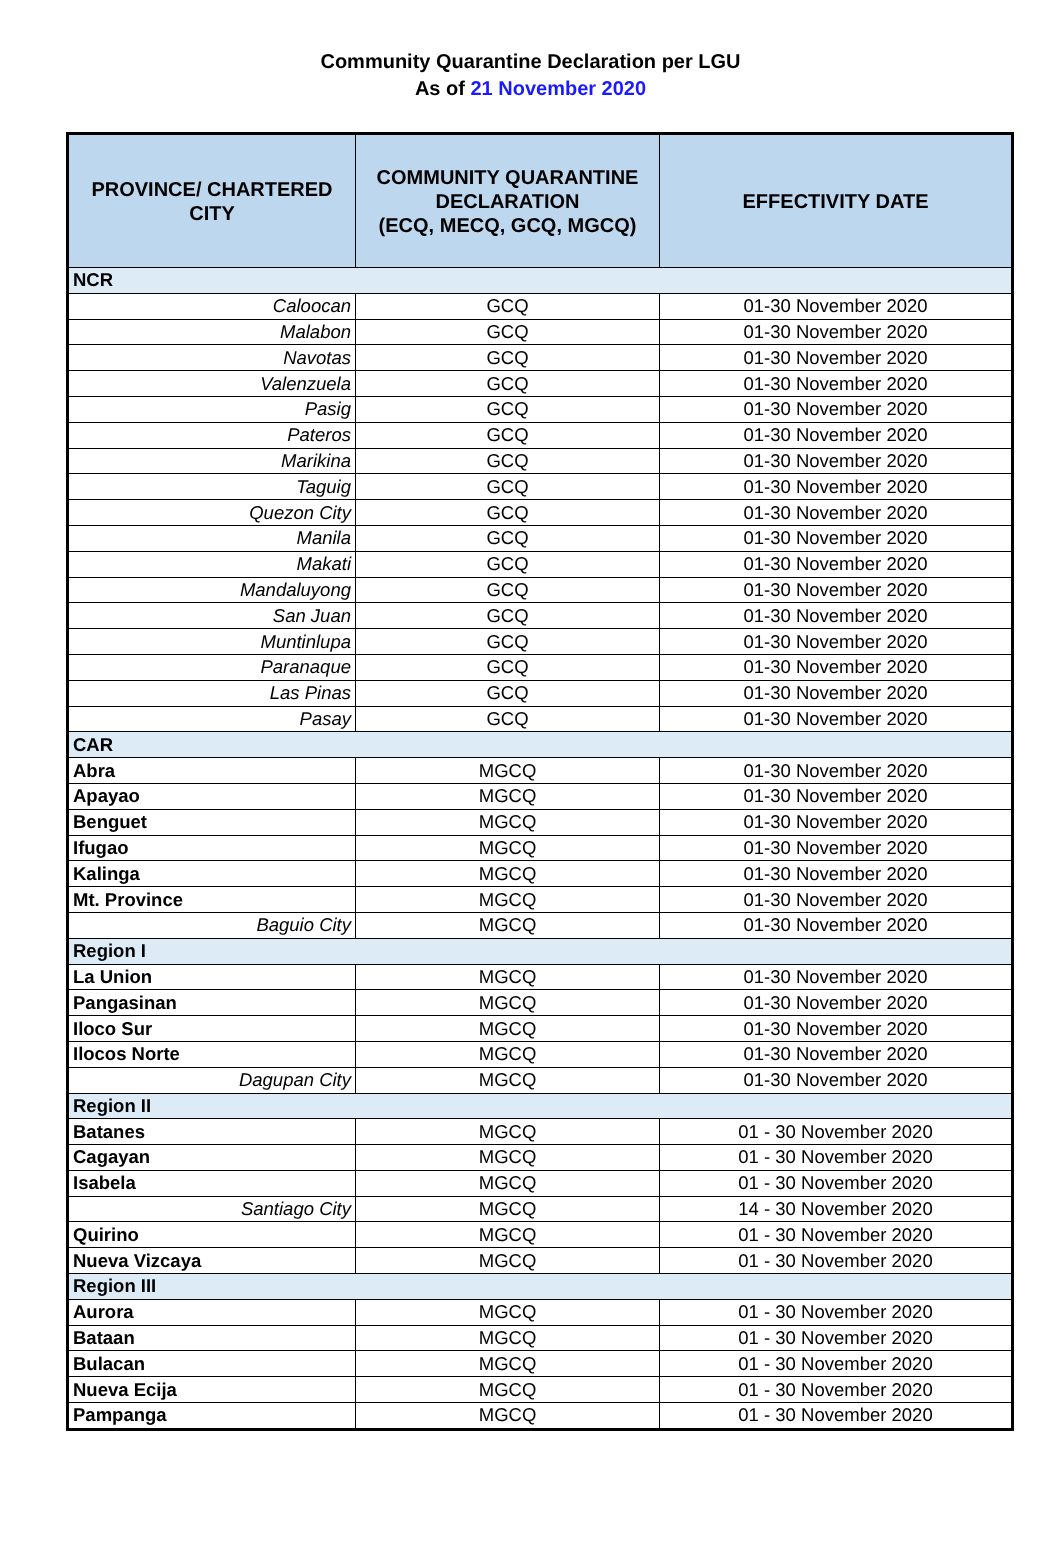Community Quarantine Declaration per LGU
As of 21 November 2020
| PROVINCE/ CHARTERED CITY | COMMUNITY QUARANTINE DECLARATION (ECQ, MECQ, GCQ, MGCQ) | EFFECTIVITY DATE |
| --- | --- | --- |
| NCR | | |
| Caloocan | GCQ | 01-30 November 2020 |
| Malabon | GCQ | 01-30 November 2020 |
| Navotas | GCQ | 01-30 November 2020 |
| Valenzuela | GCQ | 01-30 November 2020 |
| Pasig | GCQ | 01-30 November 2020 |
| Pateros | GCQ | 01-30 November 2020 |
| Marikina | GCQ | 01-30 November 2020 |
| Taguig | GCQ | 01-30 November 2020 |
| Quezon City | GCQ | 01-30 November 2020 |
| Manila | GCQ | 01-30 November 2020 |
| Makati | GCQ | 01-30 November 2020 |
| Mandaluyong | GCQ | 01-30 November 2020 |
| San Juan | GCQ | 01-30 November 2020 |
| Muntinlupa | GCQ | 01-30 November 2020 |
| Paranaque | GCQ | 01-30 November 2020 |
| Las Pinas | GCQ | 01-30 November 2020 |
| Pasay | GCQ | 01-30 November 2020 |
| CAR | | |
| Abra | MGCQ | 01-30 November 2020 |
| Apayao | MGCQ | 01-30 November 2020 |
| Benguet | MGCQ | 01-30 November 2020 |
| Ifugao | MGCQ | 01-30 November 2020 |
| Kalinga | MGCQ | 01-30 November 2020 |
| Mt. Province | MGCQ | 01-30 November 2020 |
| Baguio City | MGCQ | 01-30 November 2020 |
| Region I | | |
| La Union | MGCQ | 01-30 November 2020 |
| Pangasinan | MGCQ | 01-30 November 2020 |
| Iloco Sur | MGCQ | 01-30 November 2020 |
| Ilocos Norte | MGCQ | 01-30 November 2020 |
| Dagupan City | MGCQ | 01-30 November 2020 |
| Region II | | |
| Batanes | MGCQ | 01 - 30 November 2020 |
| Cagayan | MGCQ | 01 - 30 November 2020 |
| Isabela | MGCQ | 01 - 30 November 2020 |
| Santiago City | MGCQ | 14 - 30 November 2020 |
| Quirino | MGCQ | 01 - 30 November 2020 |
| Nueva Vizcaya | MGCQ | 01 - 30 November 2020 |
| Region III | | |
| Aurora | MGCQ | 01 - 30 November 2020 |
| Bataan | MGCQ | 01 - 30 November 2020 |
| Bulacan | MGCQ | 01 - 30 November 2020 |
| Nueva Ecija | MGCQ | 01 - 30 November 2020 |
| Pampanga | MGCQ | 01 - 30 November 2020 |